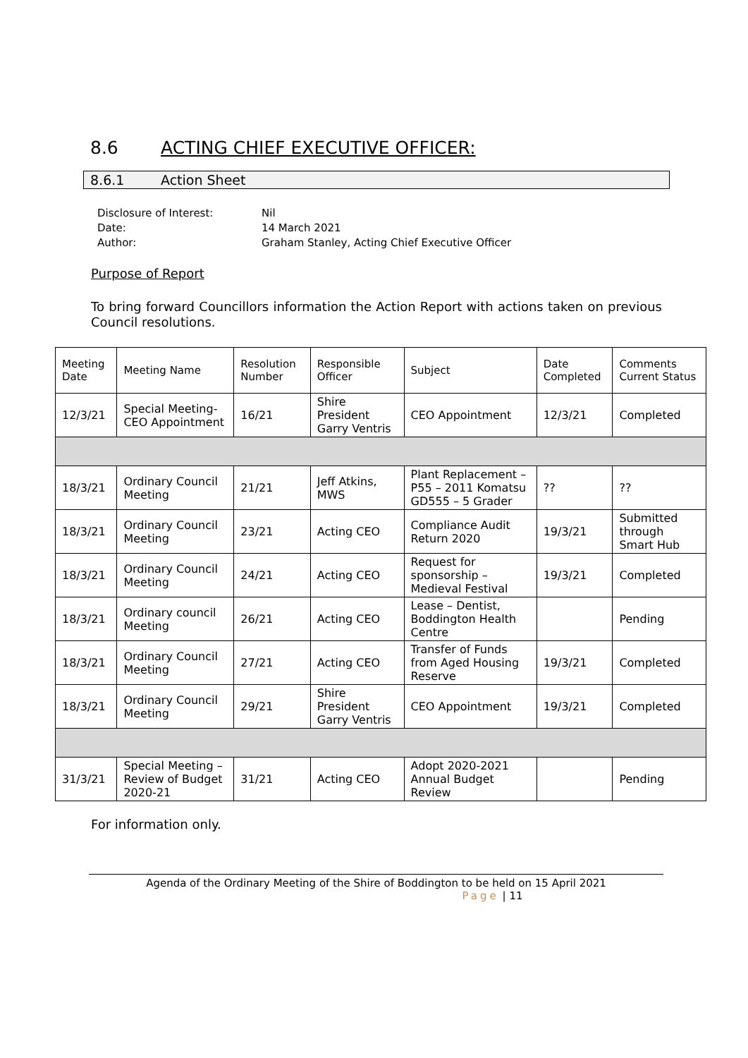8.6 ACTING CHIEF EXECUTIVE OFFICER:
8.6.1 Action Sheet
Disclosure of Interest: Nil
Date: 14 March 2021
Author: Graham Stanley, Acting Chief Executive Officer
Purpose of Report
To bring forward Councillors information the Action Report with actions taken on previous Council resolutions.
| Meeting Date | Meeting Name | Resolution Number | Responsible Officer | Subject | Date Completed | Comments Current Status |
| --- | --- | --- | --- | --- | --- | --- |
| 12/3/21 | Special Meeting- CEO Appointment | 16/21 | Shire President Garry Ventris | CEO Appointment | 12/3/21 | Completed |
| 18/3/21 | Ordinary Council Meeting | 21/21 | Jeff Atkins, MWS | Plant Replacement – P55 – 2011 Komatsu GD555 – 5 Grader | ?? | ?? |
| 18/3/21 | Ordinary Council Meeting | 23/21 | Acting CEO | Compliance Audit Return 2020 | 19/3/21 | Submitted through Smart Hub |
| 18/3/21 | Ordinary Council Meeting | 24/21 | Acting CEO | Request for sponsorship – Medieval Festival | 19/3/21 | Completed |
| 18/3/21 | Ordinary council Meeting | 26/21 | Acting CEO | Lease – Dentist, Boddington Health Centre | | Pending |
| 18/3/21 | Ordinary Council Meeting | 27/21 | Acting CEO | Transfer of Funds from Aged Housing Reserve | 19/3/21 | Completed |
| 18/3/21 | Ordinary Council Meeting | 29/21 | Shire President Garry Ventris | CEO Appointment | 19/3/21 | Completed |
| 31/3/21 | Special Meeting – Review of Budget 2020-21 | 31/21 | Acting CEO | Adopt 2020-2021 Annual Budget Review | | Pending |
For information only.
Agenda of the Ordinary Meeting of the Shire of Boddington to be held on 15 April 2021
Page | 11